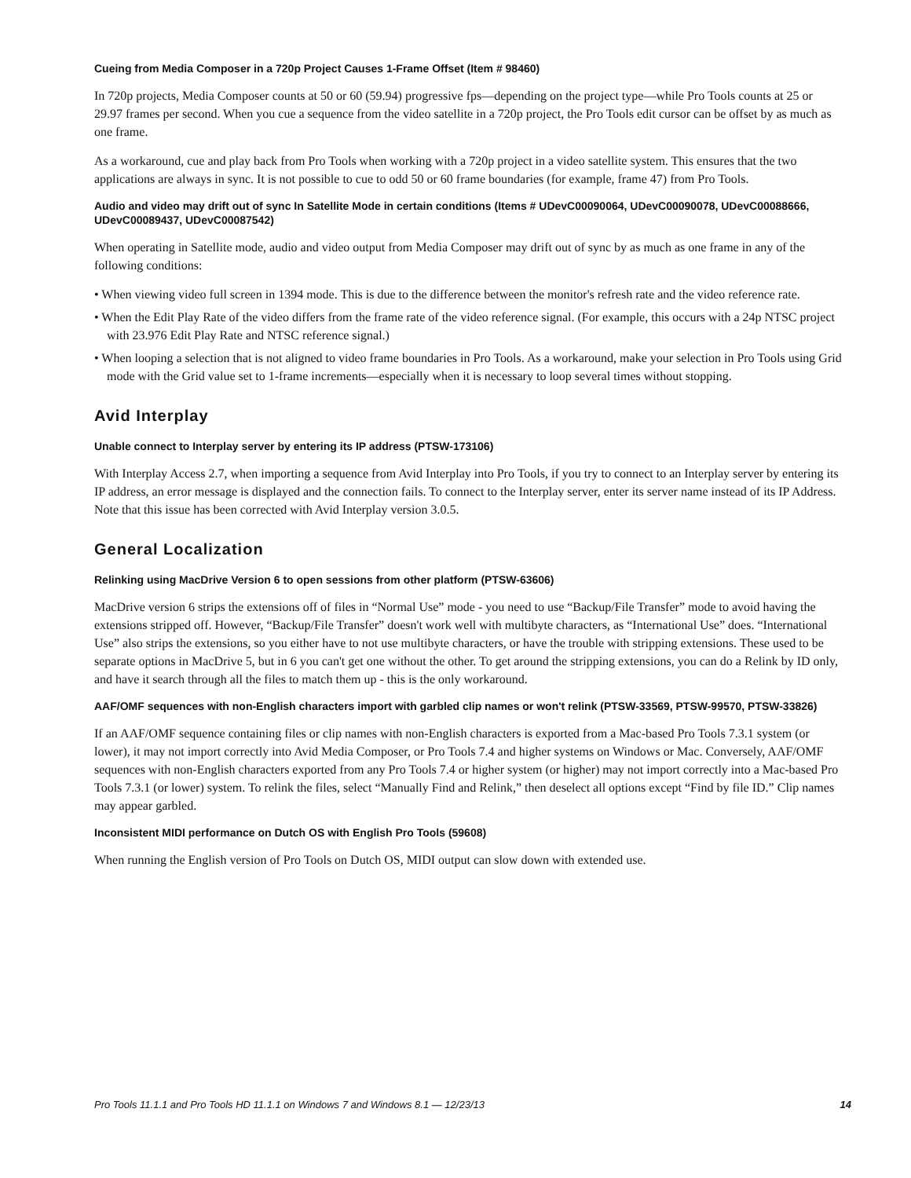Cueing from Media Composer in a 720p Project Causes 1-Frame Offset (Item # 98460)
In 720p projects, Media Composer counts at 50 or 60 (59.94) progressive fps—depending on the project type—while Pro Tools counts at 25 or 29.97 frames per second. When you cue a sequence from the video satellite in a 720p project, the Pro Tools edit cursor can be offset by as much as one frame.
As a workaround, cue and play back from Pro Tools when working with a 720p project in a video satellite system. This ensures that the two applications are always in sync. It is not possible to cue to odd 50 or 60 frame boundaries (for example, frame 47) from Pro Tools.
Audio and video may drift out of sync In Satellite Mode in certain conditions (Items # UDevC00090064, UDevC00090078, UDevC00088666, UDevC00089437, UDevC00087542)
When operating in Satellite mode, audio and video output from Media Composer may drift out of sync by as much as one frame in any of the following conditions:
• When viewing video full screen in 1394 mode. This is due to the difference between the monitor's refresh rate and the video reference rate.
• When the Edit Play Rate of the video differs from the frame rate of the video reference signal. (For example, this occurs with a 24p NTSC project with 23.976 Edit Play Rate and NTSC reference signal.)
• When looping a selection that is not aligned to video frame boundaries in Pro Tools. As a workaround, make your selection in Pro Tools using Grid mode with the Grid value set to 1-frame increments—especially when it is necessary to loop several times without stopping.
Avid Interplay
Unable connect to Interplay server by entering its IP address (PTSW-173106)
With Interplay Access 2.7, when importing a sequence from Avid Interplay into Pro Tools, if you try to connect to an Interplay server by entering its IP address, an error message is displayed and the connection fails. To connect to the Interplay server, enter its server name instead of its IP Address. Note that this issue has been corrected with Avid Interplay version 3.0.5.
General Localization
Relinking using MacDrive Version 6 to open sessions from other platform (PTSW-63606)
MacDrive version 6 strips the extensions off of files in “Normal Use” mode - you need to use “Backup/File Transfer” mode to avoid having the extensions stripped off. However, “Backup/File Transfer” doesn't work well with multibyte characters, as “International Use” does. “International Use” also strips the extensions, so you either have to not use multibyte characters, or have the trouble with stripping extensions. These used to be separate options in MacDrive 5, but in 6 you can't get one without the other. To get around the stripping extensions, you can do a Relink by ID only, and have it search through all the files to match them up - this is the only workaround.
AAF/OMF sequences with non-English characters import with garbled clip names or won't relink (PTSW-33569, PTSW-99570, PTSW-33826)
If an AAF/OMF sequence containing files or clip names with non-English characters is exported from a Mac-based Pro Tools 7.3.1 system (or lower), it may not import correctly into Avid Media Composer, or Pro Tools 7.4 and higher systems on Windows or Mac. Conversely, AAF/OMF sequences with non-English characters exported from any Pro Tools 7.4 or higher system (or higher) may not import correctly into a Mac-based Pro Tools 7.3.1 (or lower) system. To relink the files, select “Manually Find and Relink,” then deselect all options except “Find by file ID.” Clip names may appear garbled.
Inconsistent MIDI performance on Dutch OS with English Pro Tools (59608)
When running the English version of Pro Tools on Dutch OS, MIDI output can slow down with extended use.
Pro Tools 11.1.1 and Pro Tools HD 11.1.1 on Windows 7 and Windows 8.1 — 12/23/13 14